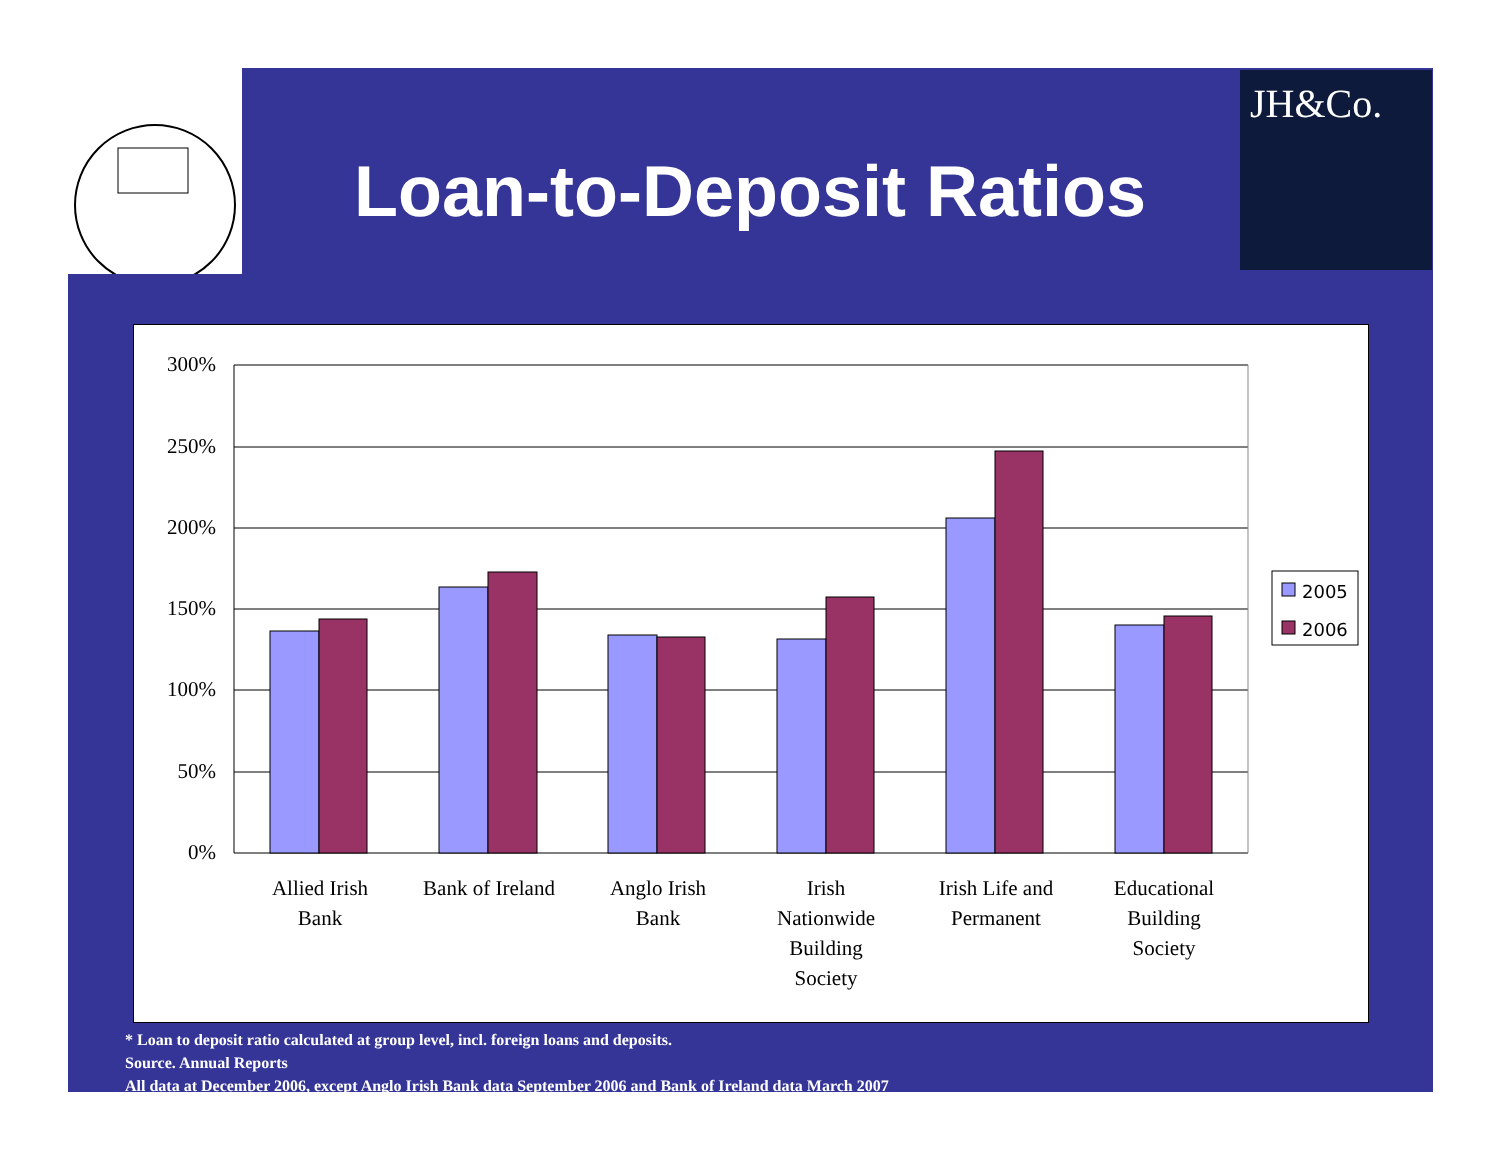JH&Co.
Loan-to-Deposit Ratios
300%
250%
200%
150%
100%
50%
0%
Allied Irish
Bank
Bank of Ireland
Anglo Irish
Bank
Irish
Nationwide
Building
Society
Irish Life and
Permanent
Educational
Building
Society
2005
2006
* Loan to deposit ratio calculated at group level, incl. foreign loans and deposits.
Source. Annual Reports
All data at December 2006, except Anglo Irish Bank data September 2006 and Bank of Ireland data March 2007